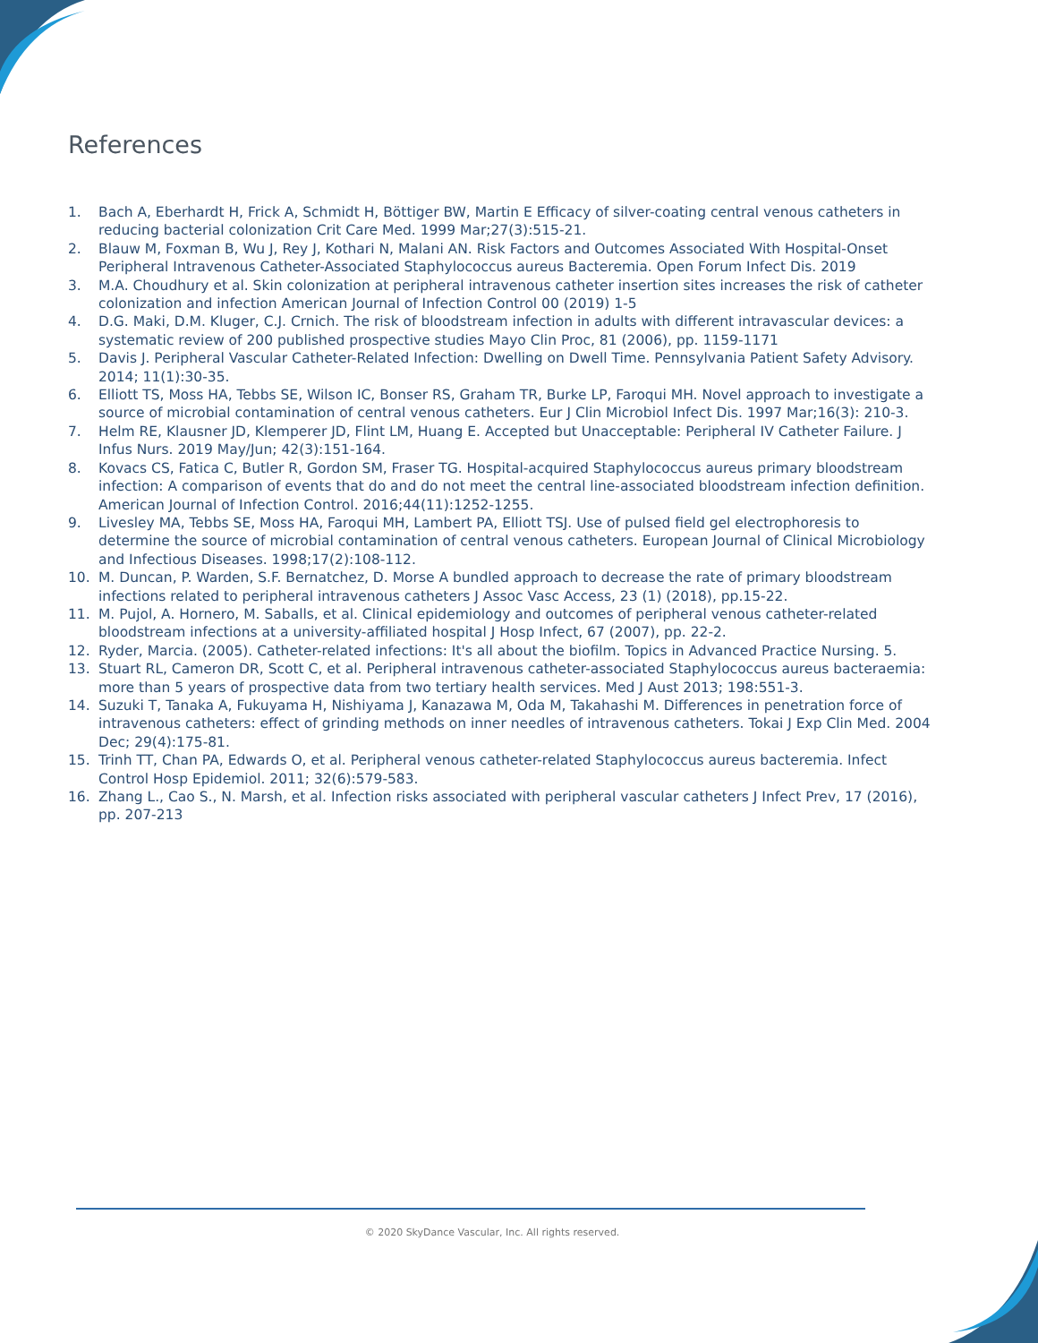References
1. Bach A, Eberhardt H, Frick A, Schmidt H, Böttiger BW, Martin E Efficacy of silver-coating central venous catheters in reducing bacterial colonization Crit Care Med. 1999 Mar;27(3):515-21.
2. Blauw M, Foxman B, Wu J, Rey J, Kothari N, Malani AN. Risk Factors and Outcomes Associated With Hospital-Onset Peripheral Intravenous Catheter-Associated Staphylococcus aureus Bacteremia. Open Forum Infect Dis. 2019
3. M.A. Choudhury et al. Skin colonization at peripheral intravenous catheter insertion sites increases the risk of catheter colonization and infection American Journal of Infection Control 00 (2019) 1-5
4. D.G. Maki, D.M. Kluger, C.J. Crnich. The risk of bloodstream infection in adults with different intravascular devices: a systematic review of 200 published prospective studies Mayo Clin Proc, 81 (2006), pp. 1159-1171
5. Davis J. Peripheral Vascular Catheter-Related Infection: Dwelling on Dwell Time. Pennsylvania Patient Safety Advisory. 2014; 11(1):30-35.
6. Elliott TS, Moss HA, Tebbs SE, Wilson IC, Bonser RS, Graham TR, Burke LP, Faroqui MH. Novel approach to investigate a source of microbial contamination of central venous catheters. Eur J Clin Microbiol Infect Dis. 1997 Mar;16(3): 210-3.
7. Helm RE, Klausner JD, Klemperer JD, Flint LM, Huang E. Accepted but Unacceptable: Peripheral IV Catheter Failure. J Infus Nurs. 2019 May/Jun; 42(3):151-164.
8. Kovacs CS, Fatica C, Butler R, Gordon SM, Fraser TG. Hospital-acquired Staphylococcus aureus primary bloodstream infection: A comparison of events that do and do not meet the central line-associated bloodstream infection definition. American Journal of Infection Control. 2016;44(11):1252-1255.
9. Livesley MA, Tebbs SE, Moss HA, Faroqui MH, Lambert PA, Elliott TSJ. Use of pulsed field gel electrophoresis to determine the source of microbial contamination of central venous catheters. European Journal of Clinical Microbiology and Infectious Diseases. 1998;17(2):108-112.
10. M. Duncan, P. Warden, S.F. Bernatchez, D. Morse A bundled approach to decrease the rate of primary bloodstream infections related to peripheral intravenous catheters J Assoc Vasc Access, 23 (1) (2018), pp.15-22.
11. M. Pujol, A. Hornero, M. Saballs, et al. Clinical epidemiology and outcomes of peripheral venous catheter-related bloodstream infections at a university-affiliated hospital J Hosp Infect, 67 (2007), pp. 22-2.
12. Ryder, Marcia. (2005). Catheter-related infections: It's all about the biofilm. Topics in Advanced Practice Nursing. 5.
13. Stuart RL, Cameron DR, Scott C, et al. Peripheral intravenous catheter-associated Staphylococcus aureus bacteraemia: more than 5 years of prospective data from two tertiary health services. Med J Aust 2013; 198:551-3.
14. Suzuki T, Tanaka A, Fukuyama H, Nishiyama J, Kanazawa M, Oda M, Takahashi M. Differences in penetration force of intravenous catheters: effect of grinding methods on inner needles of intravenous catheters. Tokai J Exp Clin Med. 2004 Dec; 29(4):175-81.
15. Trinh TT, Chan PA, Edwards O, et al. Peripheral venous catheter-related Staphylococcus aureus bacteremia. Infect Control Hosp Epidemiol. 2011; 32(6):579-583.
16. Zhang L., Cao S., N. Marsh, et al. Infection risks associated with peripheral vascular catheters J Infect Prev, 17 (2016), pp. 207-213
© 2020 SkyDance Vascular, Inc. All rights reserved.